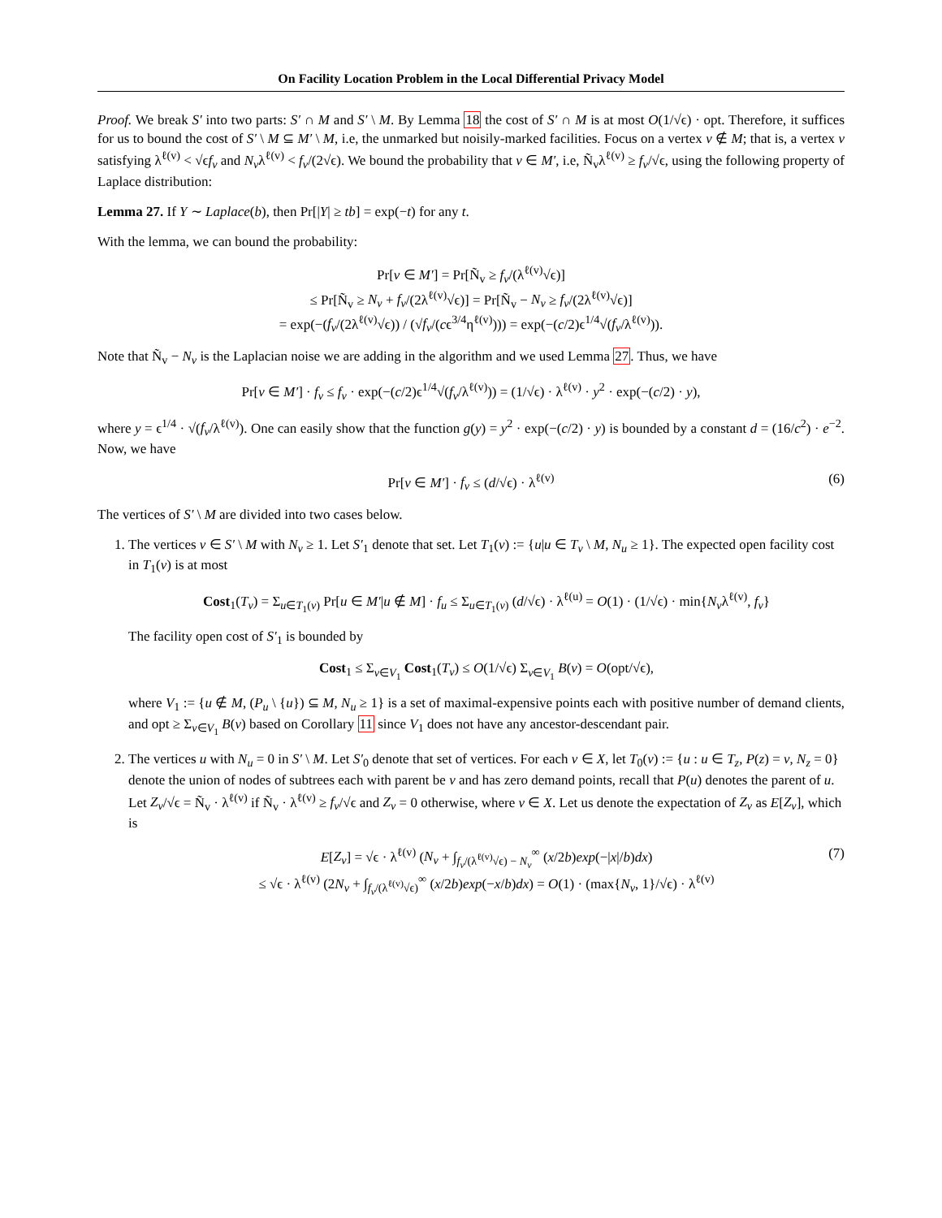On Facility Location Problem in the Local Differential Privacy Model
Proof. We break S′ into two parts: S′ ∩ M and S′ \ M. By Lemma 18 the cost of S′ ∩ M is at most O(1/√ϵ) · opt. Therefore, it suffices for us to bound the cost of S′ \ M ⊆ M′ \ M, i.e, the unmarked but noisily-marked facilities. Focus on a vertex v ∉ M; that is, a vertex v satisfying λ<sup>ℓ(v)</sup> < √ϵf<sub>v</sub> and N<sub>v</sub>λ<sup>ℓ(v)</sup> < f<sub>v</sub>/(2√ϵ). We bound the probability that v ∈ M′, i.e, Ñ<sub>v</sub>λ<sup>ℓ(v)</sup> ≥ f<sub>v</sub>/√ϵ, using the following property of Laplace distribution:
Lemma 27. If Y ∼ Laplace(b), then Pr[|Y| ≥ tb] = exp(−t) for any t.
With the lemma, we can bound the probability:
Pr[v ∈ M′] = Pr[Ñ<sub>v</sub> ≥ f<sub>v</sub>/(λ<sup>ℓ(v)</sup>√ϵ)]
≤ Pr[Ñ<sub>v</sub> ≥ N<sub>v</sub> + f<sub>v</sub>/(2λ<sup>ℓ(v)</sup>√ϵ)] = Pr[Ñ<sub>v</sub> − N<sub>v</sub> ≥ f<sub>v</sub>/(2λ<sup>ℓ(v)</sup>√ϵ)]
= exp(−(f<sub>v</sub>/(2λ<sup>ℓ(v)</sup>√ϵ)) / (√f<sub>v</sub>/(cϵ<sup>3/4</sup>η<sup>ℓ(v)</sup>))) = exp(−(c/2)ϵ<sup>1/4</sup>√(f<sub>v</sub>/λ<sup>ℓ(v)</sup>)).
Note that Ñ<sub>v</sub> − N<sub>v</sub> is the Laplacian noise we are adding in the algorithm and we used Lemma 27. Thus, we have
Pr[v ∈ M′] · f<sub>v</sub> ≤ f<sub>v</sub> · exp(−(c/2)ϵ<sup>1/4</sup>√(f<sub>v</sub>/λ<sup>ℓ(v)</sup>)) = (1/√ϵ) · λ<sup>ℓ(v)</sup> · y<sup>2</sup> · exp(−(c/2) · y),
where y = ϵ<sup>1/4</sup> · √(f<sub>v</sub>/λ<sup>ℓ(v)</sup>). One can easily show that the function g(y) = y<sup>2</sup> · exp(−(c/2) · y) is bounded by a constant d = (16/c<sup>2</sup>) · e<sup>−2</sup>. Now, we have
Pr[v ∈ M′] · f<sub>v</sub> ≤ (d/√ϵ) · λ<sup>ℓ(v)</sup> (6)
The vertices of S′ \ M are divided into two cases below.
1. The vertices v ∈ S′ \ M with N<sub>v</sub> ≥ 1. Let S′<sub>1</sub> denote that set. Let T<sub>1</sub>(v) := {u|u ∈ T<sub>v</sub> \ M, N<sub>u</sub> ≥ 1}. The expected open facility cost in T<sub>1</sub>(v) is at most
Cost<sub>1</sub>(T<sub>v</sub>) = Σ<sub>u∈T<sub>1</sub>(v)</sub> Pr[u ∈ M′|u ∉ M] · f<sub>u</sub> ≤ Σ<sub>u∈T<sub>1</sub>(v)</sub> (d/√ϵ) · λ<sup>ℓ(u)</sup> = O(1) · (1/√ϵ) · min{N<sub>v</sub>λ<sup>ℓ(v)</sup>, f<sub>v</sub>}
The facility open cost of S′<sub>1</sub> is bounded by
Cost<sub>1</sub> ≤ Σ<sub>v∈V<sub>1</sub></sub> Cost<sub>1</sub>(T<sub>v</sub>) ≤ O(1/√ϵ) Σ<sub>v∈V<sub>1</sub></sub> B(v) = O(opt/√ϵ),
where V<sub>1</sub> := {u ∉ M, (P<sub>u</sub> \ {u}) ⊆ M, N<sub>u</sub> ≥ 1} is a set of maximal-expensive points each with positive number of demand clients, and opt ≥ Σ<sub>v∈V<sub>1</sub></sub> B(v) based on Corollary 11 since V<sub>1</sub> does not have any ancestor-descendant pair.
2. The vertices u with N<sub>u</sub> = 0 in S′ \ M. Let S′<sub>0</sub> denote that set of vertices. For each v ∈ X, let T<sub>0</sub>(v) := {u : u ∈ T<sub>z</sub>, P(z) = v, N<sub>z</sub> = 0} denote the union of nodes of subtrees each with parent be v and has zero demand points, recall that P(u) denotes the parent of u. Let Z<sub>v</sub>/√ϵ = Ñ<sub>v</sub> · λ<sup>ℓ(v)</sup> if Ñ<sub>v</sub> · λ<sup>ℓ(v)</sup> ≥ f<sub>v</sub>/√ϵ and Z<sub>v</sub> = 0 otherwise, where v ∈ X. Let us denote the expectation of Z<sub>v</sub> as E[Z<sub>v</sub>], which is
E[Z<sub>v</sub>] = √ϵ · λ<sup>ℓ(v)</sup> (N<sub>v</sub> + ∫<sub>f<sub>v</sub>/(λ<sup>ℓ(v)</sup>√ϵ) − N<sub>v</sub></sub><sup>∞</sup> (x/2b)exp(−|x|/b)dx)
≤ √ϵ · λ<sup>ℓ(v)</sup> (2N<sub>v</sub> + ∫<sub>f<sub>v</sub>/(λ<sup>ℓ(v)</sup>√ϵ)</sub><sup>∞</sup> (x/2b)exp(−x/b)dx) = O(1) · (max{N<sub>v</sub>, 1}/√ϵ) · λ<sup>ℓ(v)</sup>
(7)